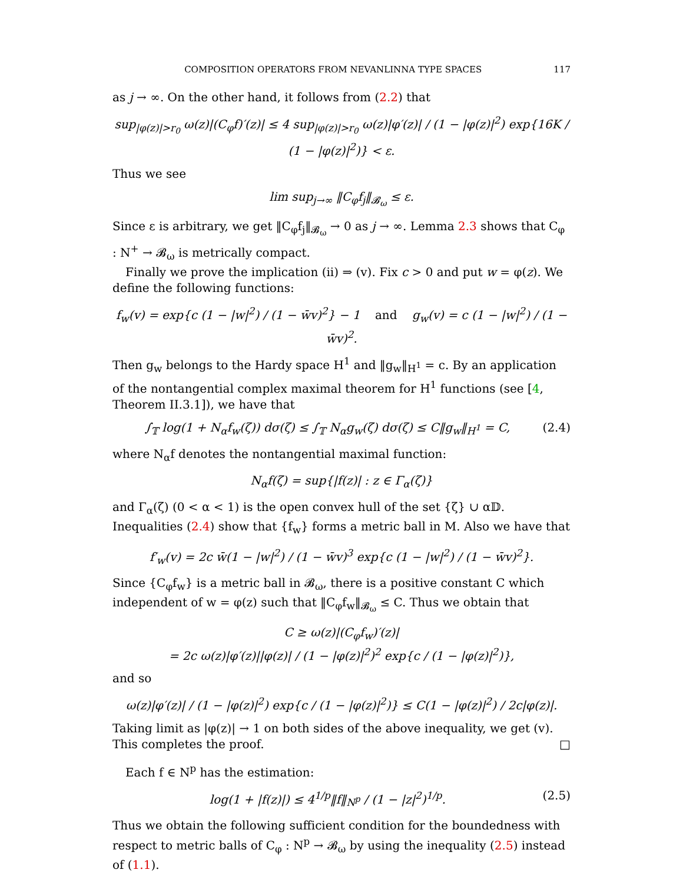COMPOSITION OPERATORS FROM NEVANLINNA TYPE SPACES 117
as j → ∞. On the other hand, it follows from (2.2) that
sup<sub>|φ(z)|>r<sub>0</sub></sub> ω(z)|(C<sub>φ</sub>f)′(z)| ≤ 4 sup<sub>|φ(z)|>r<sub>0</sub></sub> ω(z)|φ′(z)| / (1 − |φ(z)|<sup>2</sup>) exp{16K / (1 − |φ(z)|<sup>2</sup>)} < ε.
Thus we see
lim sup<sub>j→∞</sub> ‖C<sub>φ</sub>f<sub>j</sub>‖<sub>𝓑<sub>ω</sub></sub> ≤ ε.
Since ε is arbitrary, we get ‖C<sub>φ</sub>f<sub>j</sub>‖<sub>𝓑<sub>ω</sub></sub> → 0 as j → ∞. Lemma 2.3 shows that C<sub>φ</sub> : N<sup>+</sup> → 𝓑<sub>ω</sub> is metrically compact.
Finally we prove the implication (ii) ⇒ (v). Fix c > 0 and put w = φ(z). We define the following functions:
f<sub>w</sub>(v) = exp{c (1 − |w|<sup>2</sup>) / (1 − w̄v)<sup>2</sup>} − 1 and g<sub>w</sub>(v) = c (1 − |w|<sup>2</sup>) / (1 − w̄v)<sup>2</sup>.
Then g<sub>w</sub> belongs to the Hardy space H<sup>1</sup> and ‖g<sub>w</sub>‖<sub>H<sup>1</sup></sub> = c. By an application of the nontangential complex maximal theorem for H<sup>1</sup> functions (see [4, Theorem II.3.1]), we have that
∫<sub>𝕋</sub> log(1 + N<sub>α</sub>f<sub>w</sub>(ζ)) dσ(ζ) ≤ ∫<sub>𝕋</sub> N<sub>α</sub>g<sub>w</sub>(ζ) dσ(ζ) ≤ C‖g<sub>w</sub>‖<sub>H<sup>1</sup></sub> = C, (2.4)
where N<sub>α</sub>f denotes the nontangential maximal function:
N<sub>α</sub>f(ζ) = sup{|f(z)| : z ∈ Γ<sub>α</sub>(ζ)}
and Γ<sub>α</sub>(ζ) (0 < α < 1) is the open convex hull of the set {ζ} ∪ α𝔻. Inequalities (2.4) show that {f<sub>w</sub>} forms a metric ball in M. Also we have that
f′<sub>w</sub>(v) = 2c w̄(1 − |w|<sup>2</sup>) / (1 − w̄v)<sup>3</sup> exp{c (1 − |w|<sup>2</sup>) / (1 − w̄v)<sup>2</sup>}.
Since {C<sub>φ</sub>f<sub>w</sub>} is a metric ball in 𝓑<sub>ω</sub>, there is a positive constant C which independent of w = φ(z) such that ‖C<sub>φ</sub>f<sub>w</sub>‖<sub>𝓑<sub>ω</sub></sub> ≤ C. Thus we obtain that
C ≥ ω(z)|(C<sub>φ</sub>f<sub>w</sub>)′(z)|
= 2c ω(z)|φ′(z)||φ(z)| / (1 − |φ(z)|<sup>2</sup>)<sup>2</sup> exp{c / (1 − |φ(z)|<sup>2</sup>)},
and so
ω(z)|φ′(z)| / (1 − |φ(z)|<sup>2</sup>) exp{c / (1 − |φ(z)|<sup>2</sup>)} ≤ C(1 − |φ(z)|<sup>2</sup>) / 2c|φ(z)|.
Taking limit as |φ(z)| → 1 on both sides of the above inequality, we get (v). This completes the proof. □
Each f ∈ N<sup>p</sup> has the estimation:
log(1 + |f(z)|) ≤ 4<sup>1/p</sup>‖f‖<sub>N<sup>p</sup></sub> / (1 − |z|<sup>2</sup>)<sup>1/p</sup>. (2.5)
Thus we obtain the following sufficient condition for the boundedness with respect to metric balls of C<sub>φ</sub> : N<sup>p</sup> → 𝓑<sub>ω</sub> by using the inequality (2.5) instead of (1.1).